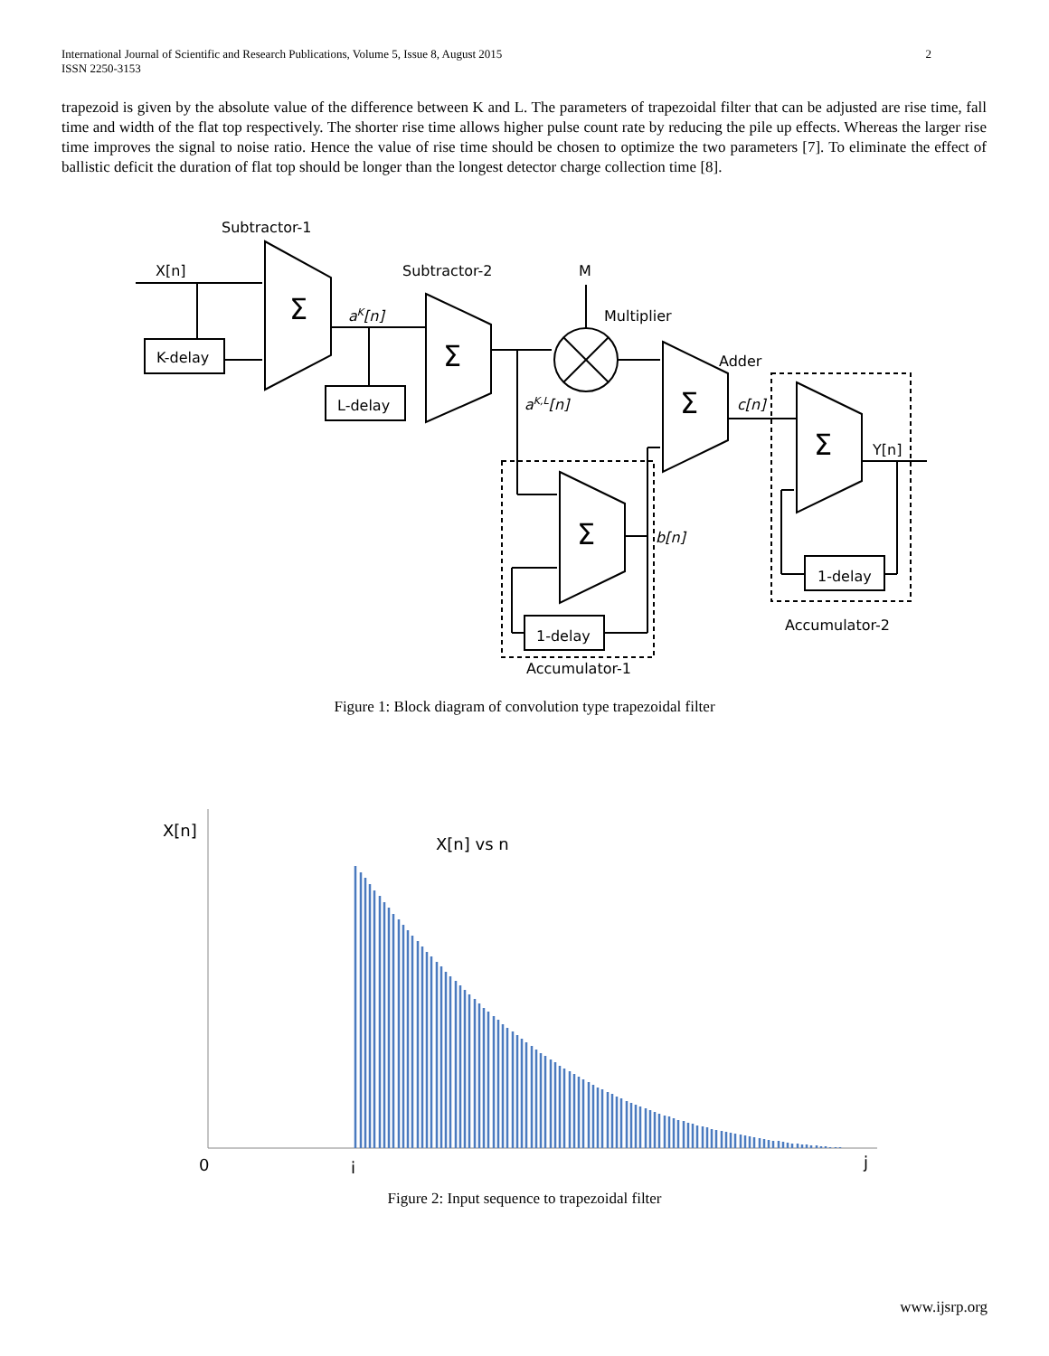International Journal of Scientific and Research Publications, Volume 5, Issue 8, August 2015
ISSN 2250-3153
2
trapezoid is given by the absolute value of the difference between K and L. The parameters of trapezoidal filter that can be adjusted are rise time, fall time and width of the flat top respectively. The shorter rise time allows higher pulse count rate by reducing the pile up effects. Whereas the larger rise time improves the signal to noise ratio. Hence the value of rise time should be chosen to optimize the two parameters [7]. To eliminate the effect of ballistic deficit the duration of flat top should be longer than the longest detector charge collection time [8].
Subtractor-1
X[n]
K-delay
Σ
aK[n]
L-delay
Subtractor-2
Σ
aK,L[n]
M
Multiplier
Adder
Σ
c[n]
Σ
b[n]
1-delay
Accumulator-1
Σ
Y[n]
1-delay
Accumulator-2
Figure 1: Block diagram of convolution type trapezoidal filter
X[n]
X[n] vs n
0
i
j
Figure 2: Input sequence to trapezoidal filter
www.ijsrp.org